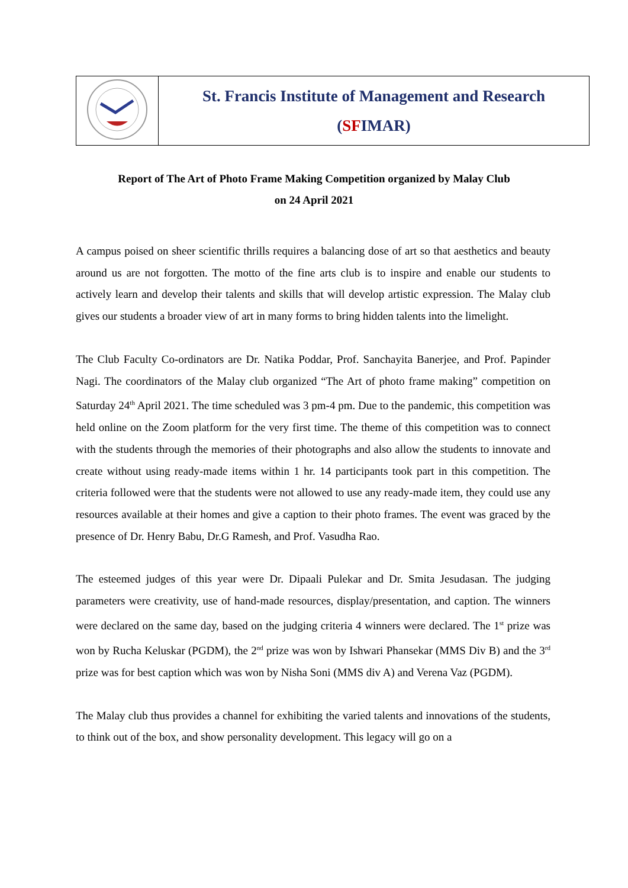| | St. Francis Institute of Management and Research ( SF IMAR) |
Report of The Art of Photo Frame Making Competition organized by Malay Club
on 24 April 2021
A campus poised on sheer scientific thrills requires a balancing dose of art so that aesthetics and beauty around us are not forgotten. The motto of the fine arts club is to inspire and enable our students to actively learn and develop their talents and skills that will develop artistic expression. The Malay club gives our students a broader view of art in many forms to bring hidden talents into the limelight.
The Club Faculty Co-ordinators are Dr. Natika Poddar, Prof. Sanchayita Banerjee, and Prof. Papinder Nagi. The coordinators of the Malay club organized “The Art of photo frame making” competition on Saturday 24<sup>th</sup> April 2021. The time scheduled was 3 pm-4 pm. Due to the pandemic, this competition was held online on the Zoom platform for the very first time. The theme of this competition was to connect with the students through the memories of their photographs and also allow the students to innovate and create without using ready-made items within 1 hr. 14 participants took part in this competition. The criteria followed were that the students were not allowed to use any ready-made item, they could use any resources available at their homes and give a caption to their photo frames. The event was graced by the presence of Dr. Henry Babu, Dr.G Ramesh, and Prof. Vasudha Rao.
The esteemed judges of this year were Dr. Dipaali Pulekar and Dr. Smita Jesudasan. The judging parameters were creativity, use of hand-made resources, display/presentation, and caption. The winners were declared on the same day, based on the judging criteria 4 winners were declared. The 1<sup>st</sup> prize was won by Rucha Keluskar (PGDM), the 2<sup>nd</sup> prize was won by Ishwari Phansekar (MMS Div B) and the 3<sup>rd</sup> prize was for best caption which was won by Nisha Soni (MMS div A) and Verena Vaz (PGDM).
The Malay club thus provides a channel for exhibiting the varied talents and innovations of the students, to think out of the box, and show personality development. This legacy will go on a